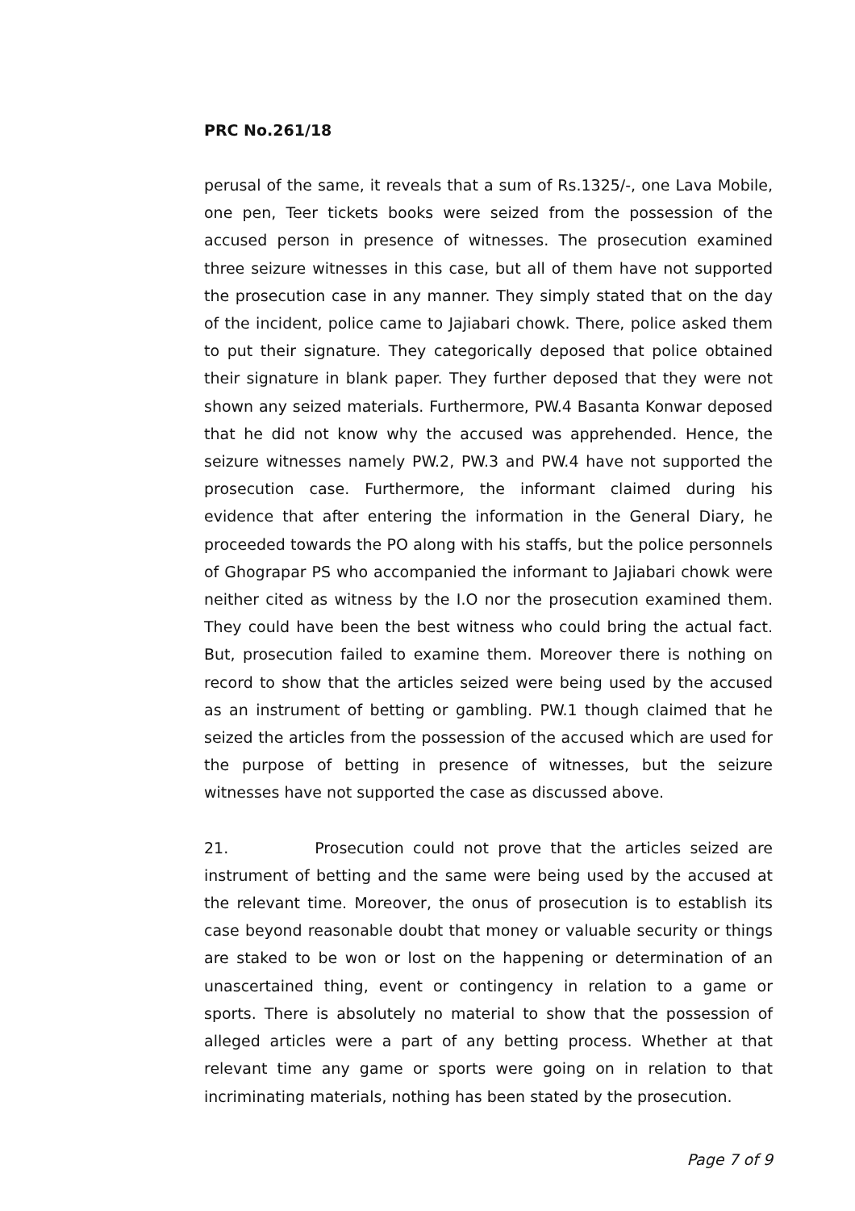PRC No.261/18
perusal of the same, it reveals that a sum of Rs.1325/-, one Lava Mobile, one pen, Teer tickets books were seized from the possession of the accused person in presence of witnesses. The prosecution examined three seizure witnesses in this case, but all of them have not supported the prosecution case in any manner. They simply stated that on the day of the incident, police came to Jajiabari chowk. There, police asked them to put their signature. They categorically deposed that police obtained their signature in blank paper. They further deposed that they were not shown any seized materials. Furthermore, PW.4 Basanta Konwar deposed that he did not know why the accused was apprehended. Hence, the seizure witnesses namely PW.2, PW.3 and PW.4 have not supported the prosecution case. Furthermore, the informant claimed during his evidence that after entering the information in the General Diary, he proceeded towards the PO along with his staffs, but the police personnels of Ghograpar PS who accompanied the informant to Jajiabari chowk were neither cited as witness by the I.O nor the prosecution examined them. They could have been the best witness who could bring the actual fact. But, prosecution failed to examine them. Moreover there is nothing on record to show that the articles seized were being used by the accused as an instrument of betting or gambling. PW.1 though claimed that he seized the articles from the possession of the accused which are used for the purpose of betting in presence of witnesses, but the seizure witnesses have not supported the case as discussed above.
21. Prosecution could not prove that the articles seized are instrument of betting and the same were being used by the accused at the relevant time. Moreover, the onus of prosecution is to establish its case beyond reasonable doubt that money or valuable security or things are staked to be won or lost on the happening or determination of an unascertained thing, event or contingency in relation to a game or sports. There is absolutely no material to show that the possession of alleged articles were a part of any betting process. Whether at that relevant time any game or sports were going on in relation to that incriminating materials, nothing has been stated by the prosecution.
Page 7 of 9